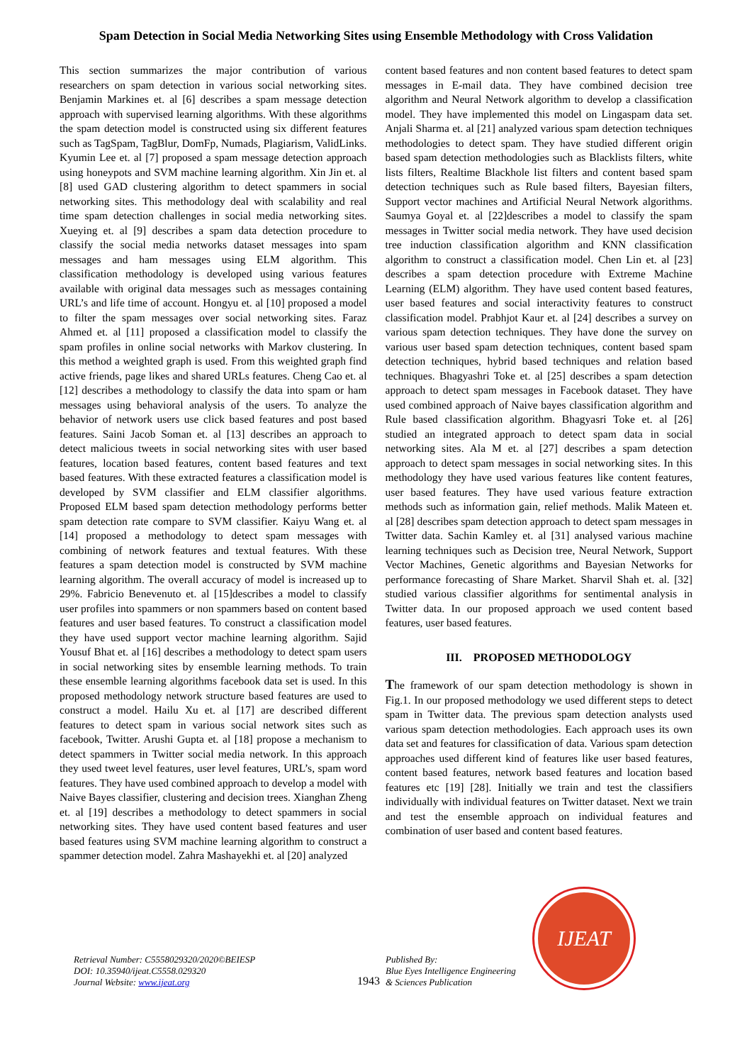Spam Detection in Social Media Networking Sites using Ensemble Methodology with Cross Validation
This section summarizes the major contribution of various researchers on spam detection in various social networking sites. Benjamin Markines et. al [6] describes a spam message detection approach with supervised learning algorithms. With these algorithms the spam detection model is constructed using six different features such as TagSpam, TagBlur, DomFp, Numads, Plagiarism, ValidLinks. Kyumin Lee et. al [7] proposed a spam message detection approach using honeypots and SVM machine learning algorithm. Xin Jin et. al [8] used GAD clustering algorithm to detect spammers in social networking sites. This methodology deal with scalability and real time spam detection challenges in social media networking sites. Xueying et. al [9] describes a spam data detection procedure to classify the social media networks dataset messages into spam messages and ham messages using ELM algorithm. This classification methodology is developed using various features available with original data messages such as messages containing URL’s and life time of account. Hongyu et. al [10] proposed a model to filter the spam messages over social networking sites. Faraz Ahmed et. al [11] proposed a classification model to classify the spam profiles in online social networks with Markov clustering. In this method a weighted graph is used. From this weighted graph find active friends, page likes and shared URLs features. Cheng Cao et. al [12] describes a methodology to classify the data into spam or ham messages using behavioral analysis of the users. To analyze the behavior of network users use click based features and post based features. Saini Jacob Soman et. al [13] describes an approach to detect malicious tweets in social networking sites with user based features, location based features, content based features and text based features. With these extracted features a classification model is developed by SVM classifier and ELM classifier algorithms. Proposed ELM based spam detection methodology performs better spam detection rate compare to SVM classifier. Kaiyu Wang et. al [14] proposed a methodology to detect spam messages with combining of network features and textual features. With these features a spam detection model is constructed by SVM machine learning algorithm. The overall accuracy of model is increased up to 29%. Fabricio Benevenuto et. al [15]describes a model to classify user profiles into spammers or non spammers based on content based features and user based features. To construct a classification model they have used support vector machine learning algorithm. Sajid Yousuf Bhat et. al [16] describes a methodology to detect spam users in social networking sites by ensemble learning methods. To train these ensemble learning algorithms facebook data set is used. In this proposed methodology network structure based features are used to construct a model. Hailu Xu et. al [17] are described different features to detect spam in various social network sites such as facebook, Twitter. Arushi Gupta et. al [18] propose a mechanism to detect spammers in Twitter social media network. In this approach they used tweet level features, user level features, URL’s, spam word features. They have used combined approach to develop a model with Naive Bayes classifier, clustering and decision trees. Xianghan Zheng et. al [19] describes a methodology to detect spammers in social networking sites. They have used content based features and user based features using SVM machine learning algorithm to construct a spammer detection model. Zahra Mashayekhi et. al [20] analyzed
content based features and non content based features to detect spam messages in E-mail data. They have combined decision tree algorithm and Neural Network algorithm to develop a classification model. They have implemented this model on Lingaspam data set. Anjali Sharma et. al [21] analyzed various spam detection techniques methodologies to detect spam. They have studied different origin based spam detection methodologies such as Blacklists filters, white lists filters, Realtime Blackhole list filters and content based spam detection techniques such as Rule based filters, Bayesian filters, Support vector machines and Artificial Neural Network algorithms. Saumya Goyal et. al [22]describes a model to classify the spam messages in Twitter social media network. They have used decision tree induction classification algorithm and KNN classification algorithm to construct a classification model. Chen Lin et. al [23] describes a spam detection procedure with Extreme Machine Learning (ELM) algorithm. They have used content based features, user based features and social interactivity features to construct classification model. Prabhjot Kaur et. al [24] describes a survey on various spam detection techniques. They have done the survey on various user based spam detection techniques, content based spam detection techniques, hybrid based techniques and relation based techniques. Bhagyashri Toke et. al [25] describes a spam detection approach to detect spam messages in Facebook dataset. They have used combined approach of Naive bayes classification algorithm and Rule based classification algorithm. Bhagyasri Toke et. al [26] studied an integrated approach to detect spam data in social networking sites. Ala M et. al [27] describes a spam detection approach to detect spam messages in social networking sites. In this methodology they have used various features like content features, user based features. They have used various feature extraction methods such as information gain, relief methods. Malik Mateen et. al [28] describes spam detection approach to detect spam messages in Twitter data. Sachin Kamley et. al [31] analysed various machine learning techniques such as Decision tree, Neural Network, Support Vector Machines, Genetic algorithms and Bayesian Networks for performance forecasting of Share Market. Sharvil Shah et. al. [32] studied various classifier algorithms for sentimental analysis in Twitter data. In our proposed approach we used content based features, user based features.
III. PROPOSED METHODOLOGY
The framework of our spam detection methodology is shown in Fig.1. In our proposed methodology we used different steps to detect spam in Twitter data. The previous spam detection analysts used various spam detection methodologies. Each approach uses its own data set and features for classification of data. Various spam detection approaches used different kind of features like user based features, content based features, network based features and location based features etc [19] [28]. Initially we train and test the classifiers individually with individual features on Twitter dataset. Next we train and test the ensemble approach on individual features and combination of user based and content based features.
Retrieval Number: C5558029320/2020©BEIESP
DOI: 10.35940/ijeat.C5558.029320
Journal Website: www.ijeat.org
1943
Published By:
Blue Eyes Intelligence Engineering
& Sciences Publication
IJEAT